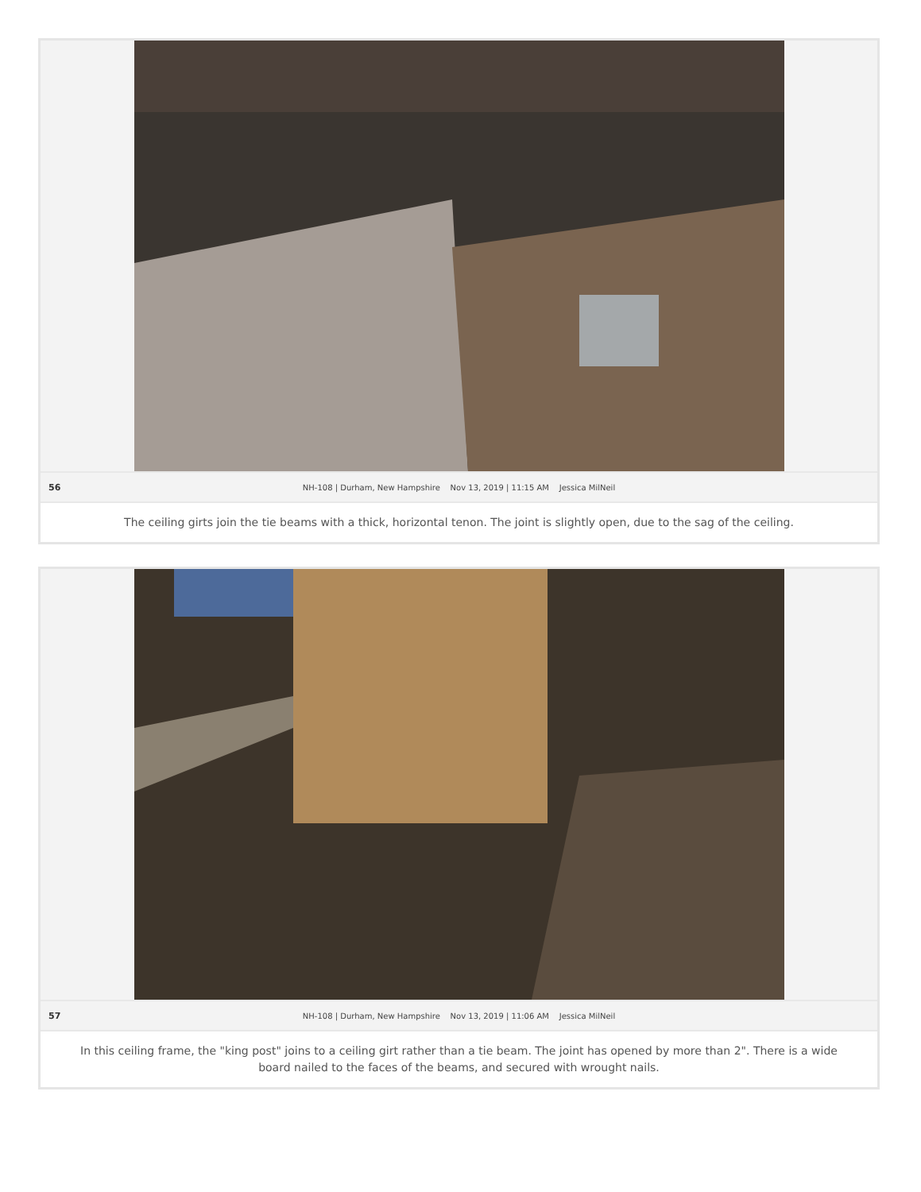56 NH-108 | Durham, New Hampshire Nov 13, 2019 | 11:15 AM Jessica MilNeil
The ceiling girts join the tie beams with a thick, horizontal tenon. The joint is slightly open, due to the sag of the ceiling.
57 NH-108 | Durham, New Hampshire Nov 13, 2019 | 11:06 AM Jessica MilNeil
In this ceiling frame, the "king post" joins to a ceiling girt rather than a tie beam. The joint has opened by more than 2". There is a wide board nailed to the faces of the beams, and secured with wrought nails.